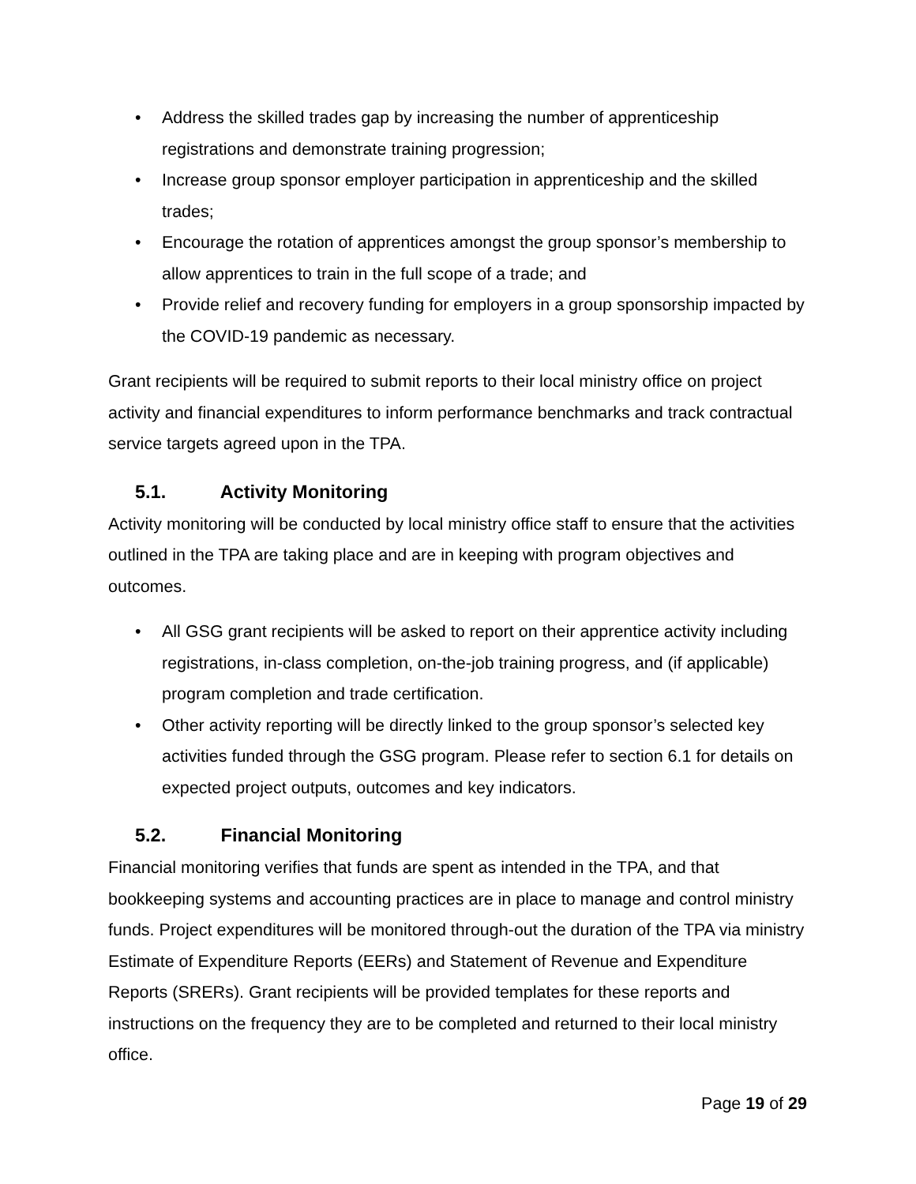• Address the skilled trades gap by increasing the number of apprenticeship registrations and demonstrate training progression;
• Increase group sponsor employer participation in apprenticeship and the skilled trades;
• Encourage the rotation of apprentices amongst the group sponsor’s membership to allow apprentices to train in the full scope of a trade; and
• Provide relief and recovery funding for employers in a group sponsorship impacted by the COVID-19 pandemic as necessary.
Grant recipients will be required to submit reports to their local ministry office on project activity and financial expenditures to inform performance benchmarks and track contractual service targets agreed upon in the TPA.
5.1. Activity Monitoring
Activity monitoring will be conducted by local ministry office staff to ensure that the activities outlined in the TPA are taking place and are in keeping with program objectives and outcomes.
• All GSG grant recipients will be asked to report on their apprentice activity including registrations, in-class completion, on-the-job training progress, and (if applicable) program completion and trade certification.
• Other activity reporting will be directly linked to the group sponsor’s selected key activities funded through the GSG program. Please refer to section 6.1 for details on expected project outputs, outcomes and key indicators.
5.2. Financial Monitoring
Financial monitoring verifies that funds are spent as intended in the TPA, and that bookkeeping systems and accounting practices are in place to manage and control ministry funds. Project expenditures will be monitored through-out the duration of the TPA via ministry Estimate of Expenditure Reports (EERs) and Statement of Revenue and Expenditure Reports (SRERs). Grant recipients will be provided templates for these reports and instructions on the frequency they are to be completed and returned to their local ministry office.
Page 19 of 29